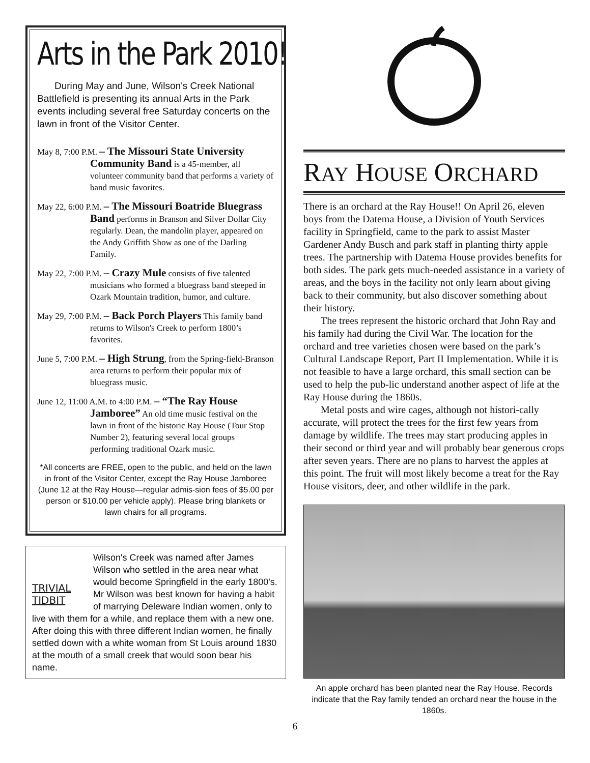Arts in the Park 2010!
During May and June, Wilson's Creek National Battlefield is presenting its annual Arts in the Park events including several free Saturday concerts on the lawn in front of the Visitor Center.
May 8, 7:00 P.M. – The Missouri State University Community Band is a 45-member, all volunteer community band that performs a variety of band music favorites.
May 22, 6:00 P.M. – The Missouri Boatride Bluegrass Band performs in Branson and Silver Dollar City regularly. Dean, the mandolin player, appeared on the Andy Griffith Show as one of the Darling Family.
May 22, 7:00 P.M. – Crazy Mule consists of five talented musicians who formed a bluegrass band steeped in Ozark Mountain tradition, humor, and culture.
May 29, 7:00 P.M. – Back Porch Players This family band returns to Wilson's Creek to perform 1800’s favorites.
June 5, 7:00 P.M. – High Strung, from the Spring-field-Branson area returns to perform their popular mix of bluegrass music.
June 12, 11:00 A.M. to 4:00 P.M. – “The Ray House Jamboree” An old time music festival on the lawn in front of the historic Ray House (Tour Stop Number 2), featuring several local groups performing traditional Ozark music.
*All concerts are FREE, open to the public, and held on the lawn in front of the Visitor Center, except the Ray House Jamboree (June 12 at the Ray House—regular admis-sion fees of $5.00 per person or $10.00 per vehicle apply). Please bring blankets or lawn chairs for all programs.
TRIVIAL TIDBIT
Wilson's Creek was named after James Wilson who settled in the area near what would become Springfield in the early 1800's. Mr Wilson was best known for having a habit of marrying Deleware Indian women, only to live with them for a while, and replace them with a new one. After doing this with three different Indian women, he finally settled down with a white woman from St Louis around 1830 at the mouth of a small creek that would soon bear his name.
RAY HOUSE ORCHARD
There is an orchard at the Ray House!! On April 26, eleven boys from the Datema House, a Division of Youth Services facility in Springfield, came to the park to assist Master Gardener Andy Busch and park staff in planting thirty apple trees. The partnership with Datema House provides benefits for both sides. The park gets much-needed assistance in a variety of areas, and the boys in the facility not only learn about giving back to their community, but also discover something about their history.
The trees represent the historic orchard that John Ray and his family had during the Civil War. The location for the orchard and tree varieties chosen were based on the park’s Cultural Landscape Report, Part II Implementation. While it is not feasible to have a large orchard, this small section can be used to help the pub-lic understand another aspect of life at the Ray House during the 1860s.
Metal posts and wire cages, although not histori-cally accurate, will protect the trees for the first few years from damage by wildlife. The trees may start producing apples in their second or third year and will probably bear generous crops after seven years. There are no plans to harvest the apples at this point. The fruit will most likely become a treat for the Ray House visitors, deer, and other wildlife in the park.
An apple orchard has been planted near the Ray House. Records indicate that the Ray family tended an orchard near the house in the 1860s.
6